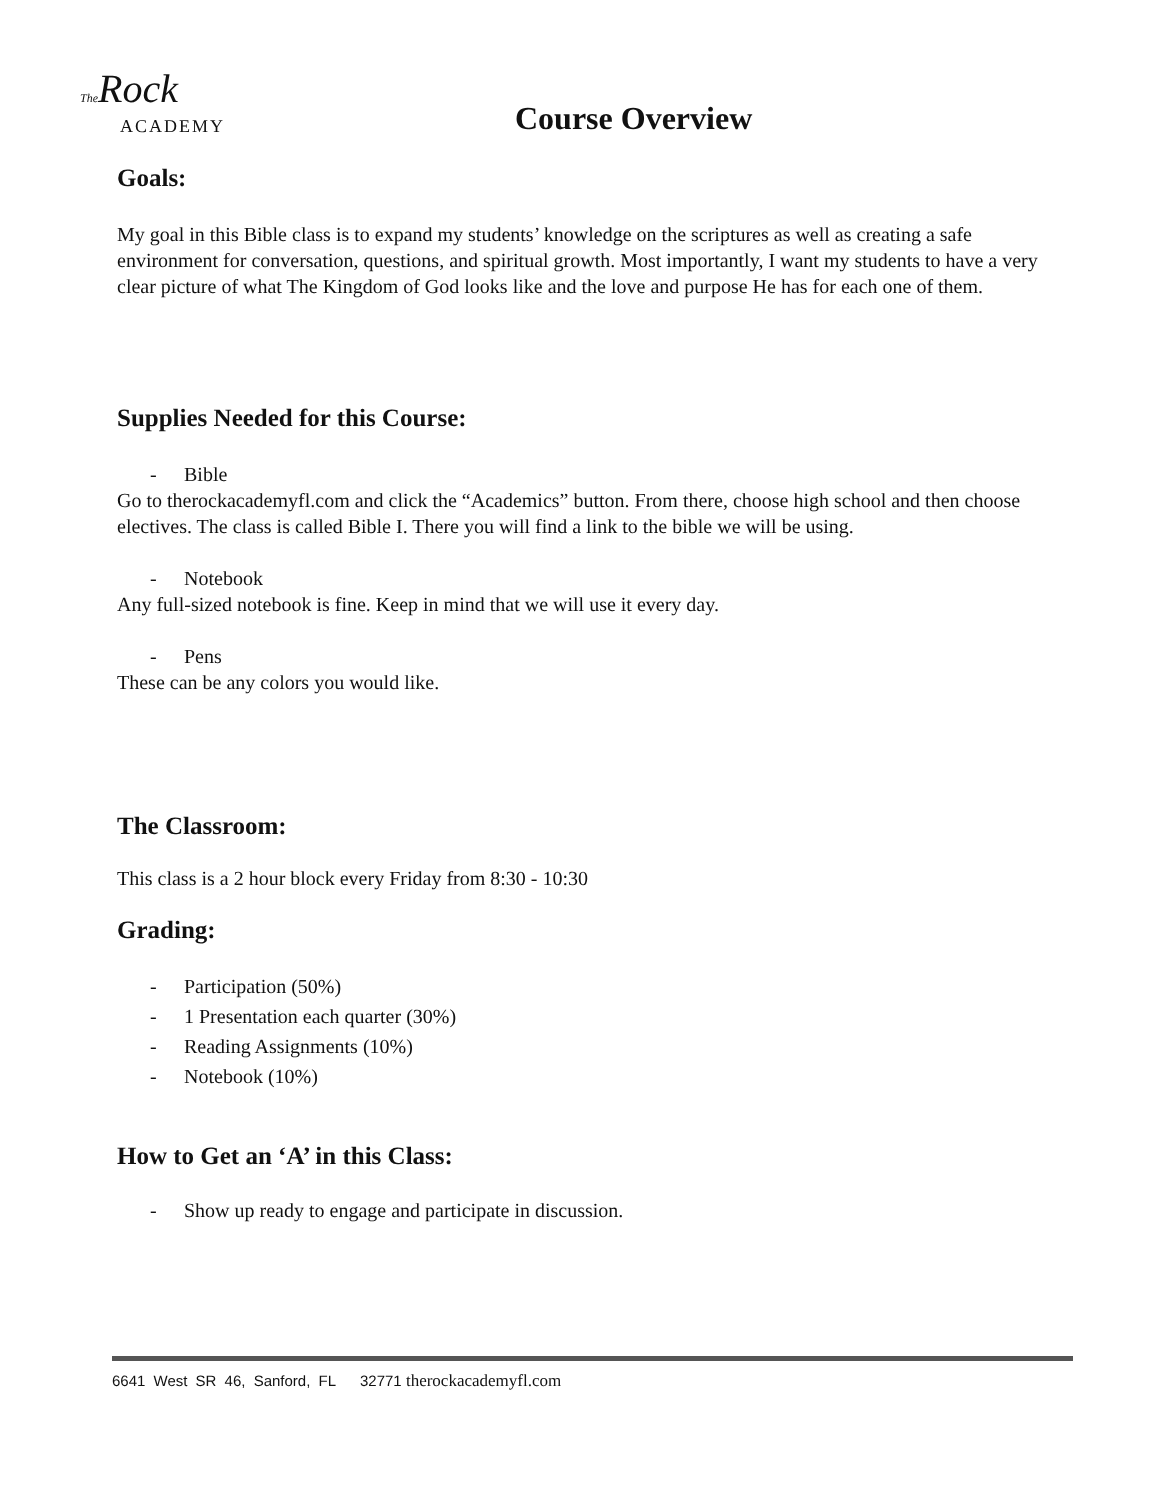The Rock
ACADEMY
Course Overview
Goals:
My goal in this Bible class is to expand my students’ knowledge on the scriptures as well as creating a safe environment for conversation, questions, and spiritual growth. Most importantly, I want my students to have a very clear picture of what The Kingdom of God looks like and the love and purpose He has for each one of them.
Supplies Needed for this Course:
- Bible
Go to therockacademyfl.com and click the “Academics” button. From there, choose high school and then choose electives. The class is called Bible I. There you will find a link to the bible we will be using.
- Notebook
Any full-sized notebook is fine. Keep in mind that we will use it every day.
- Pens
These can be any colors you would like.
The Classroom:
This class is a 2 hour block every Friday from 8:30 - 10:30
Grading:
- Participation (50%)
- 1 Presentation each quarter (30%)
- Reading Assignments (10%)
- Notebook (10%)
How to Get an ‘A’ in this Class:
- Show up ready to engage and participate in discussion.
6641 West SR 46, Sanford, FL 32771 therockacademyfl.com